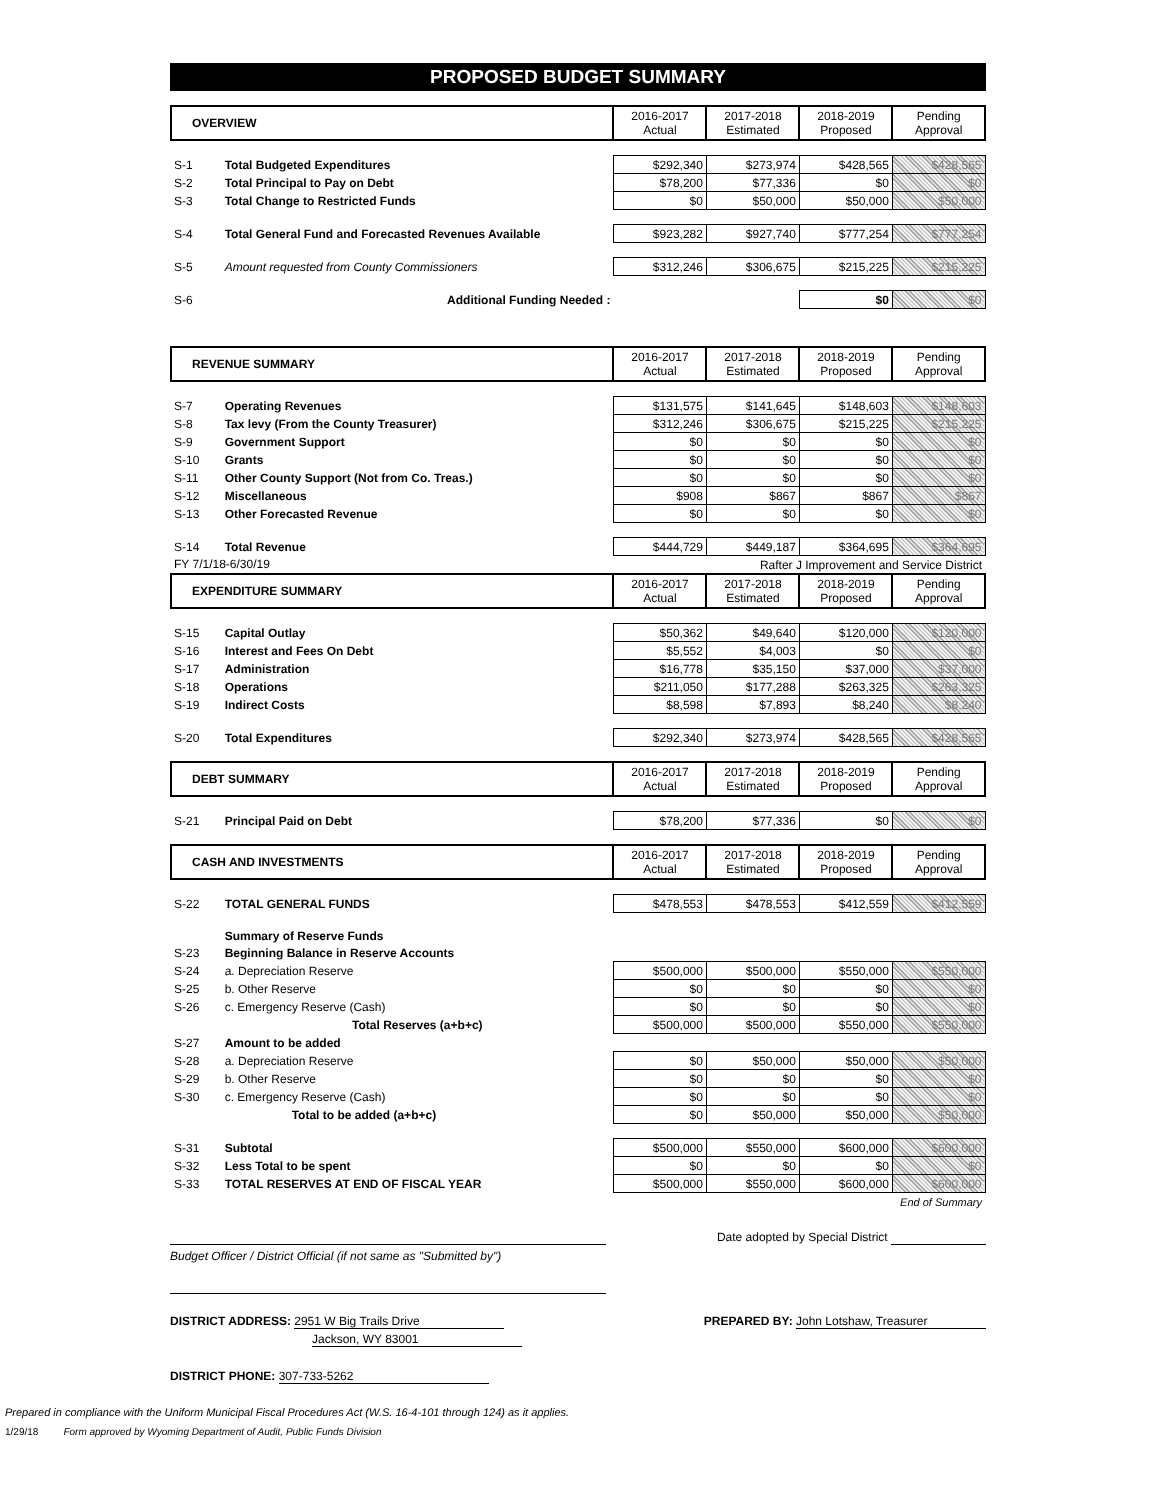PROPOSED BUDGET SUMMARY
| OVERVIEW | | 2016-2017 Actual | 2017-2018 Estimated | 2018-2019 Proposed | Pending Approval |
| S-1 | Total Budgeted Expenditures | $292,340 | $273,974 | $428,565 | $428,565 |
| S-2 | Total Principal to Pay on Debt | $78,200 | $77,336 | $0 | $0 |
| S-3 | Total Change to Restricted Funds | $0 | $50,000 | $50,000 | $50,000 |
| S-4 | Total General Fund and Forecasted Revenues Available | $923,282 | $927,740 | $777,254 | $777,254 |
| S-5 | Amount requested from County Commissioners | $312,246 | $306,675 | $215,225 | $215,225 |
| S-6 | Additional Funding Needed : | | | $0 | $0 |
| REVENUE SUMMARY | | 2016-2017 Actual | 2017-2018 Estimated | 2018-2019 Proposed | Pending Approval |
| S-7 | Operating Revenues | $131,575 | $141,645 | $148,603 | $148,603 |
| S-8 | Tax levy (From the County Treasurer) | $312,246 | $306,675 | $215,225 | $215,225 |
| S-9 | Government Support | $0 | $0 | $0 | $0 |
| S-10 | Grants | $0 | $0 | $0 | $0 |
| S-11 | Other County Support (Not from Co. Treas.) | $0 | $0 | $0 | $0 |
| S-12 | Miscellaneous | $908 | $867 | $867 | $867 |
| S-13 | Other Forecasted Revenue | $0 | $0 | $0 | $0 |
| S-14 | Total Revenue | $444,729 | $449,187 | $364,695 | $364,695 |
| FY 7/1/18-6/30/19 | | Rafter J Improvement and Service District | | | |
| EXPENDITURE SUMMARY | | 2016-2017 Actual | 2017-2018 Estimated | 2018-2019 Proposed | Pending Approval |
| S-15 | Capital Outlay | $50,362 | $49,640 | $120,000 | $120,000 |
| S-16 | Interest and Fees On Debt | $5,552 | $4,003 | $0 | $0 |
| S-17 | Administration | $16,778 | $35,150 | $37,000 | $37,000 |
| S-18 | Operations | $211,050 | $177,288 | $263,325 | $263,325 |
| S-19 | Indirect Costs | $8,598 | $7,893 | $8,240 | $8,240 |
| S-20 | Total Expenditures | $292,340 | $273,974 | $428,565 | $428,565 |
| DEBT SUMMARY | | 2016-2017 Actual | 2017-2018 Estimated | 2018-2019 Proposed | Pending Approval |
| S-21 | Principal Paid on Debt | $78,200 | $77,336 | $0 | $0 |
| CASH AND INVESTMENTS | | 2016-2017 Actual | 2017-2018 Estimated | 2018-2019 Proposed | Pending Approval |
| S-22 | TOTAL GENERAL FUNDS | $478,553 | $478,553 | $412,559 | $412,559 |
| | Summary of Reserve Funds | | | | |
| S-23 | Beginning Balance in Reserve Accounts | | | | |
| S-24 | a. Depreciation Reserve | $500,000 | $500,000 | $550,000 | $550,000 |
| S-25 | b. Other Reserve | $0 | $0 | $0 | $0 |
| S-26 | c. Emergency Reserve (Cash) | $0 | $0 | $0 | $0 |
| | Total Reserves (a+b+c) | $500,000 | $500,000 | $550,000 | $550,000 |
| S-27 | Amount to be added | | | | |
| S-28 | a. Depreciation Reserve | $0 | $50,000 | $50,000 | $50,000 |
| S-29 | b. Other Reserve | $0 | $0 | $0 | $0 |
| S-30 | c. Emergency Reserve (Cash) | $0 | $0 | $0 | $0 |
| | Total to be added (a+b+c) | $0 | $50,000 | $50,000 | $50,000 |
| S-31 | Subtotal | $500,000 | $550,000 | $600,000 | $600,000 |
| S-32 | Less Total to be spent | $0 | $0 | $0 | $0 |
| S-33 | TOTAL RESERVES AT END OF FISCAL YEAR | $500,000 | $550,000 | $600,000 | $600,000 |
| End of Summary | | | | | |
Date adopted by Special District
Budget Officer / District Official (if not same as "Submitted by")
DISTRICT ADDRESS: 2951 W Big Trails Drive
Jackson, WY 83001
PREPARED BY: John Lotshaw, Treasurer
DISTRICT PHONE: 307-733-5262
Prepared in compliance with the Uniform Municipal Fiscal Procedures Act (W.S. 16-4-101 through 124) as it applies.
1/29/18 Form approved by Wyoming Department of Audit, Public Funds Division